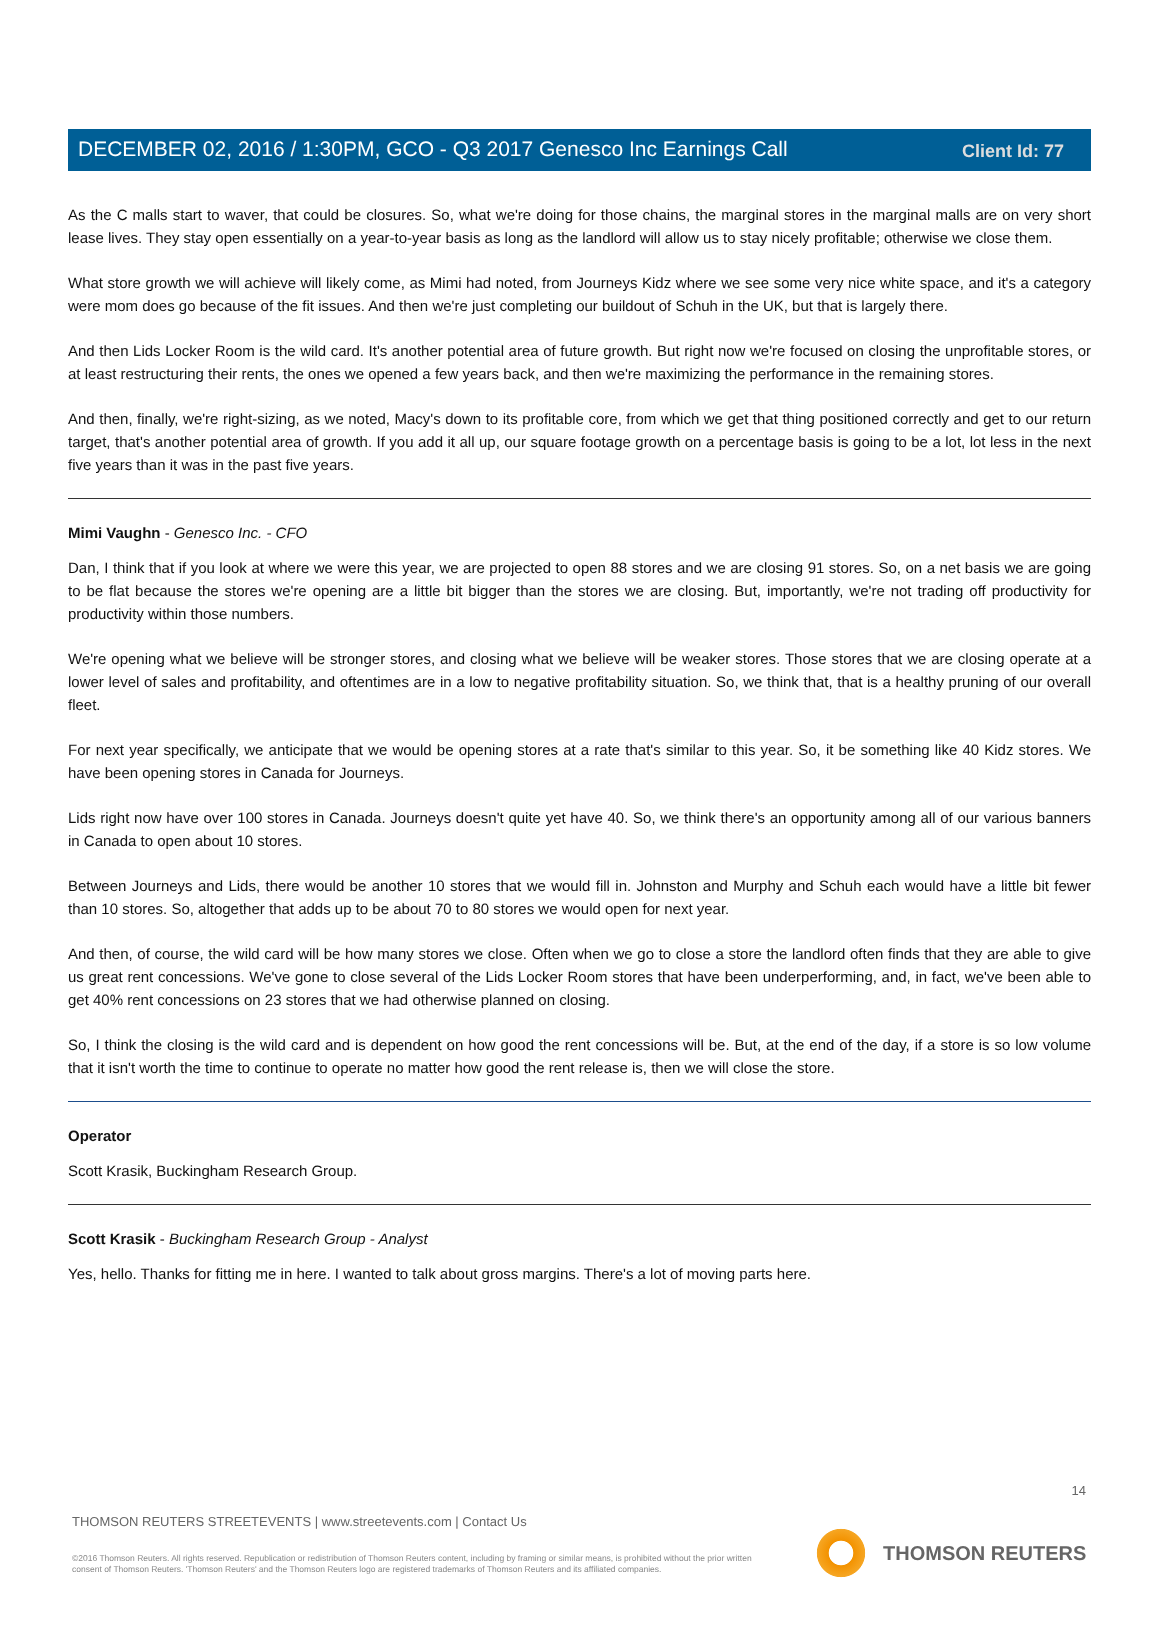Client Id: 77
DECEMBER 02, 2016 / 1:30PM, GCO - Q3 2017 Genesco Inc Earnings Call
As the C malls start to waver, that could be closures. So, what we're doing for those chains, the marginal stores in the marginal malls are on very short lease lives. They stay open essentially on a year-to-year basis as long as the landlord will allow us to stay nicely profitable; otherwise we close them.
What store growth we will achieve will likely come, as Mimi had noted, from Journeys Kidz where we see some very nice white space, and it's a category were mom does go because of the fit issues. And then we're just completing our buildout of Schuh in the UK, but that is largely there.
And then Lids Locker Room is the wild card. It's another potential area of future growth. But right now we're focused on closing the unprofitable stores, or at least restructuring their rents, the ones we opened a few years back, and then we're maximizing the performance in the remaining stores.
And then, finally, we're right-sizing, as we noted, Macy's down to its profitable core, from which we get that thing positioned correctly and get to our return target, that's another potential area of growth. If you add it all up, our square footage growth on a percentage basis is going to be a lot, lot less in the next five years than it was in the past five years.
Mimi Vaughn - Genesco Inc. - CFO
Dan, I think that if you look at where we were this year, we are projected to open 88 stores and we are closing 91 stores. So, on a net basis we are going to be flat because the stores we're opening are a little bit bigger than the stores we are closing. But, importantly, we're not trading off productivity for productivity within those numbers.
We're opening what we believe will be stronger stores, and closing what we believe will be weaker stores. Those stores that we are closing operate at a lower level of sales and profitability, and oftentimes are in a low to negative profitability situation. So, we think that, that is a healthy pruning of our overall fleet.
For next year specifically, we anticipate that we would be opening stores at a rate that's similar to this year. So, it be something like 40 Kidz stores. We have been opening stores in Canada for Journeys.
Lids right now have over 100 stores in Canada. Journeys doesn't quite yet have 40. So, we think there's an opportunity among all of our various banners in Canada to open about 10 stores.
Between Journeys and Lids, there would be another 10 stores that we would fill in. Johnston and Murphy and Schuh each would have a little bit fewer than 10 stores. So, altogether that adds up to be about 70 to 80 stores we would open for next year.
And then, of course, the wild card will be how many stores we close. Often when we go to close a store the landlord often finds that they are able to give us great rent concessions. We've gone to close several of the Lids Locker Room stores that have been underperforming, and, in fact, we've been able to get 40% rent concessions on 23 stores that we had otherwise planned on closing.
So, I think the closing is the wild card and is dependent on how good the rent concessions will be. But, at the end of the day, if a store is so low volume that it isn't worth the time to continue to operate no matter how good the rent release is, then we will close the store.
Operator
Scott Krasik, Buckingham Research Group.
Scott Krasik - Buckingham Research Group - Analyst
Yes, hello. Thanks for fitting me in here. I wanted to talk about gross margins. There's a lot of moving parts here.
14
THOMSON REUTERS STREETEVENTS | www.streetevents.com | Contact Us
©2016 Thomson Reuters. All rights reserved. Republication or redistribution of Thomson Reuters content, including by framing or similar means, is prohibited without the prior written consent of Thomson Reuters. 'Thomson Reuters' and the Thomson Reuters logo are registered trademarks of Thomson Reuters and its affiliated companies.
THOMSON REUTERS